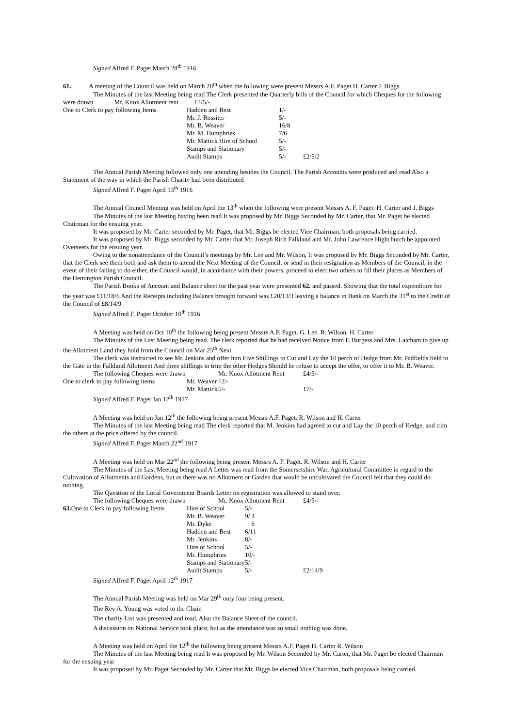Signed Alfred F. Paget March 28<sup>th</sup> 1916
61. A meeting of the Council was held on March 28<sup>th</sup> when the following were present Messrs A.F. Paget H. Carter J. Biggs
The Minutes of the last Meeting being read The Clerk presented the Quarterly bills of the Council for which Cheques for the following were drawn Mr. Knox Allotment rent £4/5/-
| One to Clerk to pay following Items | Hadden and Best | 1/- | |
| | Mr. J. Rossiter | 5/- | |
| | Mr. B. Weaver | 16/8 | |
| | Mr. M. Humphries | 7/6 | |
| | Mr. Mattick Hire of School | 5/- | |
| | Stamps and Stationary | 5/- | |
| | Audit Stamps | 5/- | £2/5/2 |
The Annual Parish Meeting followed only one attending besides the Council. The Parish Accounts were produced and read Also a Statement of the way in which the Parish Charity had been distributed
Signed Alfred F. Paget April 13<sup>th</sup> 1916
The Annual Council Meeting was held on April the 13<sup>th</sup> when the following were present Messrs A. F. Paget. H. Carter and J. Biggs
The Minutes of the last Meeting having been read It was proposed by Mr. Biggs Seconded by Mr. Carter, that Mr. Paget be elected Chairman for the ensuing year.
It was proposed by Mr. Carter seconded by Mr. Paget, that Mr. Biggs be elected Vice Chairman. both proposals being carried.
It was proposed by Mr. Biggs seconded by Mr. Carter that Mr. Joseph Rich Falkland and Mr. John Lawrence Highchurch be appointed Overseers for the ensuing year.
Owing to the nonattendance of the Council’s meetings by Mr. Lee and Mr. Wilson, It was proposed by Mr. Biggs Seconded by Mr. Carter, that the Clerk see them both and ask them to attend the Next Meeting of the Council, or send in their resignation as Members of the Council, in the event of their failing to do either, the Council would, in accordance with their powers, proceed to elect two others to fill their places as Members of the Hemington Parish Council.
The Parish Books of Account and Balance sheet for the past year were presented 62. and passed. Showing that the total expenditure for the year was £11/18/6 And the Receipts including Balance brought forward was £20/13/3 leaving a balance in Bank on March the 31<sup>st</sup> to the Credit of the Council of £8/14/9
Signed Alfred F. Paget October 10<sup>th</sup> 1916
A Meeting was held on Oct 10<sup>th</sup> the following being present Messrs A.F. Paget. G. Lee. R. Wilson. H. Carter
The Minutes of the Last Meeting being read. The clerk reported that he had received Notice from F. Burgess and Mrs. Latcham to give up the Allotment Land they hold from the Council on Mar 25<sup>th</sup> Next
The clerk was instructed to see Mr. Jenkins and offer him Five Shillings to Cut and Lay the 10 perch of Hedge from Mr. Padfields field to the Gate in the Falkland Allotment And three shillings to trim the other Hedges Should he refuse to accept the offer, to offer it to Mr. B. Weaver.
| The following Cheques were drawn | | Mr. Knox Allotment Rent | £4/5/- |
| One to clerk to pay following items | Mr. Weaver | 12/- | |
| | Mr. Mattick | 5/- | 17/- |
Signed Alfred F. Paget Jan 12<sup>th</sup> 1917
A Meeting was held on Jan 12<sup>th</sup> the following being present Messrs A.F. Paget. R. Wilson and H. Carter
The Minutes of the last Meeting being read The clerk reported that M. Jenkins had agreed to cut and Lay the 10 perch of Hedge, and trim the others at the price offered by the council.
Signed Alfred F. Paget March 22<sup>nd</sup> 1917
A Meeting was held on Mar 22<sup>nd</sup> the following being present Messrs A. F. Paget. R. Wilson and H. Carter
The Minutes of the Last Meeting being read A Letter was read from the Somersetshire War, Agricultural Committee in regard to the Cultivation of Allotments and Gardens, but as there was no Allotment or Garden that would be uncultivated the Council felt that they could do nothing.
The Question of the Local Government Boards Letter on registration was allowed to stand over.
| The following Cheques were drawn | | Mr. Knox Allotment Rent | £4/5/- |
| 63. One to Clerk to pay following Items | Hire of School | 5/- | |
| | Mr. B. Weaver | 9/ 4 | |
| | Mr. Dyke | 6 | |
| | Hadden and Best | 6/11 | |
| | Mr. Jenkins | 8/- | |
| | Hire of School | 5/- | |
| | Mr. Humphries | 10/- | |
| | Stamps and Stationary | 5/- | |
| | Audit Stamps | 5/- | £2/14/9 |
Signed Alfred F. Paget April 12<sup>th</sup> 1917
The Annual Parish Meeting was held on Mar 29<sup>th</sup> only four being present.
The Rev A. Young was voted to the Chair.
The charity List was presented and read. Also the Balance Sheet of the council.
A discussion on National Service took place, but as the attendance was so small nothing was done.
A Meeting was held on April the 12<sup>th</sup> the following being present Messrs A.F. Paget H. Carter R. Wilson
The Minutes of the last Meeting being read It was proposed by Mr. Wilson Seconded by Mr. Carter, that Mr. Paget be elected Chairman for the ensuing year
It was proposed by Mr. Paget Seconded by Mr. Carter that Mr. Biggs be elected Vice Chairman, both proposals being carried.